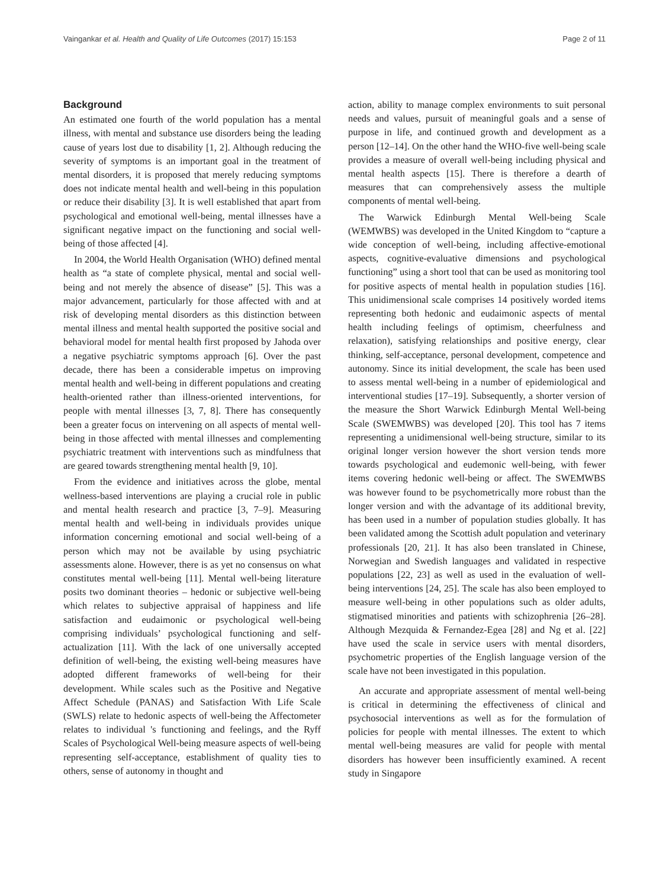Vaingankar et al. Health and Quality of Life Outcomes (2017) 15:153 Page 2 of 11
Background
An estimated one fourth of the world population has a mental illness, with mental and substance use disorders being the leading cause of years lost due to disability [1, 2]. Although reducing the severity of symptoms is an important goal in the treatment of mental disorders, it is proposed that merely reducing symptoms does not indicate mental health and well-being in this population or reduce their disability [3]. It is well established that apart from psychological and emotional well-being, mental illnesses have a significant negative impact on the functioning and social well-being of those affected [4].
In 2004, the World Health Organisation (WHO) defined mental health as “a state of complete physical, mental and social well-being and not merely the absence of disease” [5]. This was a major advancement, particularly for those affected with and at risk of developing mental disorders as this distinction between mental illness and mental health supported the positive social and behavioral model for mental health first proposed by Jahoda over a negative psychiatric symptoms approach [6]. Over the past decade, there has been a considerable impetus on improving mental health and well-being in different populations and creating health-oriented rather than illness-oriented interventions, for people with mental illnesses [3, 7, 8]. There has consequently been a greater focus on intervening on all aspects of mental well-being in those affected with mental illnesses and complementing psychiatric treatment with interventions such as mindfulness that are geared towards strengthening mental health [9, 10].
From the evidence and initiatives across the globe, mental wellness-based interventions are playing a crucial role in public and mental health research and practice [3, 7–9]. Measuring mental health and well-being in individuals provides unique information concerning emotional and social well-being of a person which may not be available by using psychiatric assessments alone. However, there is as yet no consensus on what constitutes mental well-being [11]. Mental well-being literature posits two dominant theories – hedonic or subjective well-being which relates to subjective appraisal of happiness and life satisfaction and eudaimonic or psychological well-being comprising individuals’ psychological functioning and self-actualization [11]. With the lack of one universally accepted definition of well-being, the existing well-being measures have adopted different frameworks of well-being for their development. While scales such as the Positive and Negative Affect Schedule (PANAS) and Satisfaction With Life Scale (SWLS) relate to hedonic aspects of well-being the Affectometer relates to individual 's functioning and feelings, and the Ryff Scales of Psychological Well-being measure aspects of well-being representing self-acceptance, establishment of quality ties to others, sense of autonomy in thought and
action, ability to manage complex environments to suit personal needs and values, pursuit of meaningful goals and a sense of purpose in life, and continued growth and development as a person [12–14]. On the other hand the WHO-five well-being scale provides a measure of overall well-being including physical and mental health aspects [15]. There is therefore a dearth of measures that can comprehensively assess the multiple components of mental well-being.
The Warwick Edinburgh Mental Well-being Scale (WEMWBS) was developed in the United Kingdom to “capture a wide conception of well-being, including affective-emotional aspects, cognitive-evaluative dimensions and psychological functioning” using a short tool that can be used as monitoring tool for positive aspects of mental health in population studies [16]. This unidimensional scale comprises 14 positively worded items representing both hedonic and eudaimonic aspects of mental health including feelings of optimism, cheerfulness and relaxation), satisfying relationships and positive energy, clear thinking, self-acceptance, personal development, competence and autonomy. Since its initial development, the scale has been used to assess mental well-being in a number of epidemiological and interventional studies [17–19]. Subsequently, a shorter version of the measure the Short Warwick Edinburgh Mental Well-being Scale (SWEMWBS) was developed [20]. This tool has 7 items representing a unidimensional well-being structure, similar to its original longer version however the short version tends more towards psychological and eudemonic well-being, with fewer items covering hedonic well-being or affect. The SWEMWBS was however found to be psychometrically more robust than the longer version and with the advantage of its additional brevity, has been used in a number of population studies globally. It has been validated among the Scottish adult population and veterinary professionals [20, 21]. It has also been translated in Chinese, Norwegian and Swedish languages and validated in respective populations [22, 23] as well as used in the evaluation of well-being interventions [24, 25]. The scale has also been employed to measure well-being in other populations such as older adults, stigmatised minorities and patients with schizophrenia [26–28]. Although Mezquida & Fernandez-Egea [28] and Ng et al. [22] have used the scale in service users with mental disorders, psychometric properties of the English language version of the scale have not been investigated in this population.
An accurate and appropriate assessment of mental well-being is critical in determining the effectiveness of clinical and psychosocial interventions as well as for the formulation of policies for people with mental illnesses. The extent to which mental well-being measures are valid for people with mental disorders has however been insufficiently examined. A recent study in Singapore